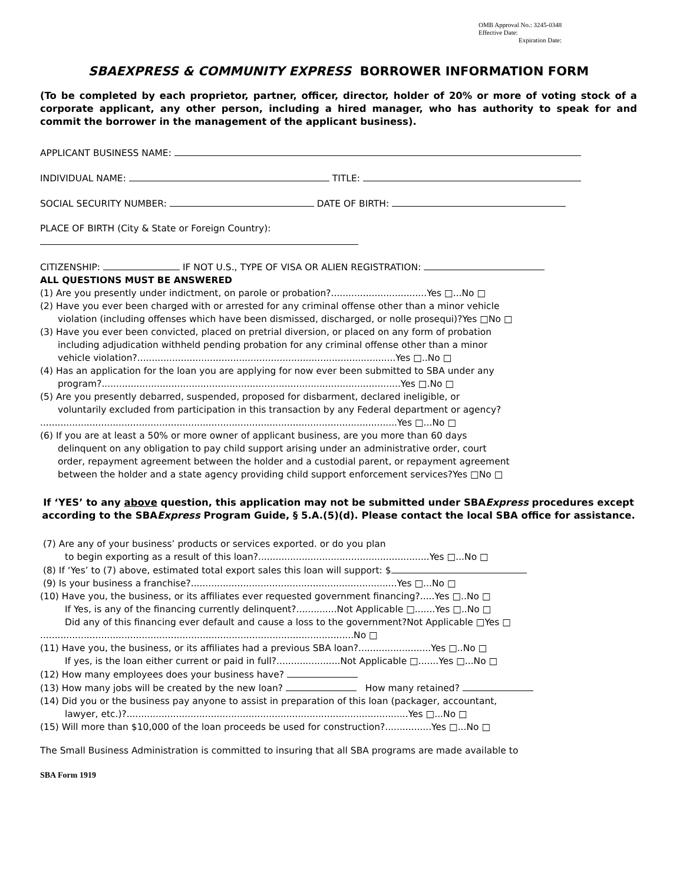OMB Approval No.: 3245-0348
Effective Date:
Expiration Date:
SBAEXPRESS & COMMUNITY EXPRESS BORROWER INFORMATION FORM
(To be completed by each proprietor, partner, officer, director, holder of 20% or more of voting stock of a corporate applicant, any other person, including a hired manager, who has authority to speak for and commit the borrower in the management of the applicant business).
APPLICANT BUSINESS NAME:
INDIVIDUAL NAME: TITLE:
SOCIAL SECURITY NUMBER: DATE OF BIRTH:
PLACE OF BIRTH (City & State or Foreign Country):
CITIZENSHIP: IF NOT U.S., TYPE OF VISA OR ALIEN REGISTRATION:
ALL QUESTIONS MUST BE ANSWERED
(1) Are you presently under indictment, on parole or probation?.................................Yes □...No □
(2) Have you ever been charged with or arrested for any criminal offense other than a minor vehicle
violation (including offenses which have been dismissed, discharged, or nolle prosequi)?Yes □No □
(3) Have you ever been convicted, placed on pretrial diversion, or placed on any form of probation
including adjudication withheld pending probation for any criminal offense other than a minor
vehicle violation?.........................................................................................Yes □..No □
(4) Has an application for the loan you are applying for now ever been submitted to SBA under any
program?.......................................................................................................Yes □.No □
(5) Are you presently debarred, suspended, proposed for disbarment, declared ineligible, or
voluntarily excluded from participation in this transaction by any Federal department or agency?
...........................................................................................................................Yes □...No □
(6) If you are at least a 50% or more owner of applicant business, are you more than 60 days
delinquent on any obligation to pay child support arising under an administrative order, court
order, repayment agreement between the holder and a custodial parent, or repayment agreement
between the holder and a state agency providing child support enforcement services?Yes □No □
If ‘YES’ to any above question, this application may not be submitted under SBAExpress procedures except according to the SBAExpress Program Guide, § 5.A.(5)(d). Please contact the local SBA office for assistance.
(7) Are any of your business’ products or services exported. or do you plan
to begin exporting as a result of this loan?...........................................................Yes □...No □
(8) If ‘Yes’ to (7) above, estimated total export sales this loan will support: $
(9) Is your business a franchise?.......................................................................Yes □...No □
(10) Have you, the business, or its affiliates ever requested government financing?.....Yes □..No □
If Yes, is any of the financing currently delinquent?..............Not Applicable □.......Yes □..No □
Did any of this financing ever default and cause a loss to the government?Not Applicable □Yes □
............................................................................................................No □
(11) Have you, the business, or its affiliates had a previous SBA loan?.........................Yes □..No □
If yes, is the loan either current or paid in full?......................Not Applicable □.......Yes □...No □
(12) How many employees does your business have?
(13) How many jobs will be created by the new loan? How many retained?
(14) Did you or the business pay anyone to assist in preparation of this loan (packager, accountant,
lawyer, etc.)?.................................................................................................Yes □...No □
(15) Will more than $10,000 of the loan proceeds be used for construction?................Yes □...No □
The Small Business Administration is committed to insuring that all SBA programs are made available to
SBA Form 1919